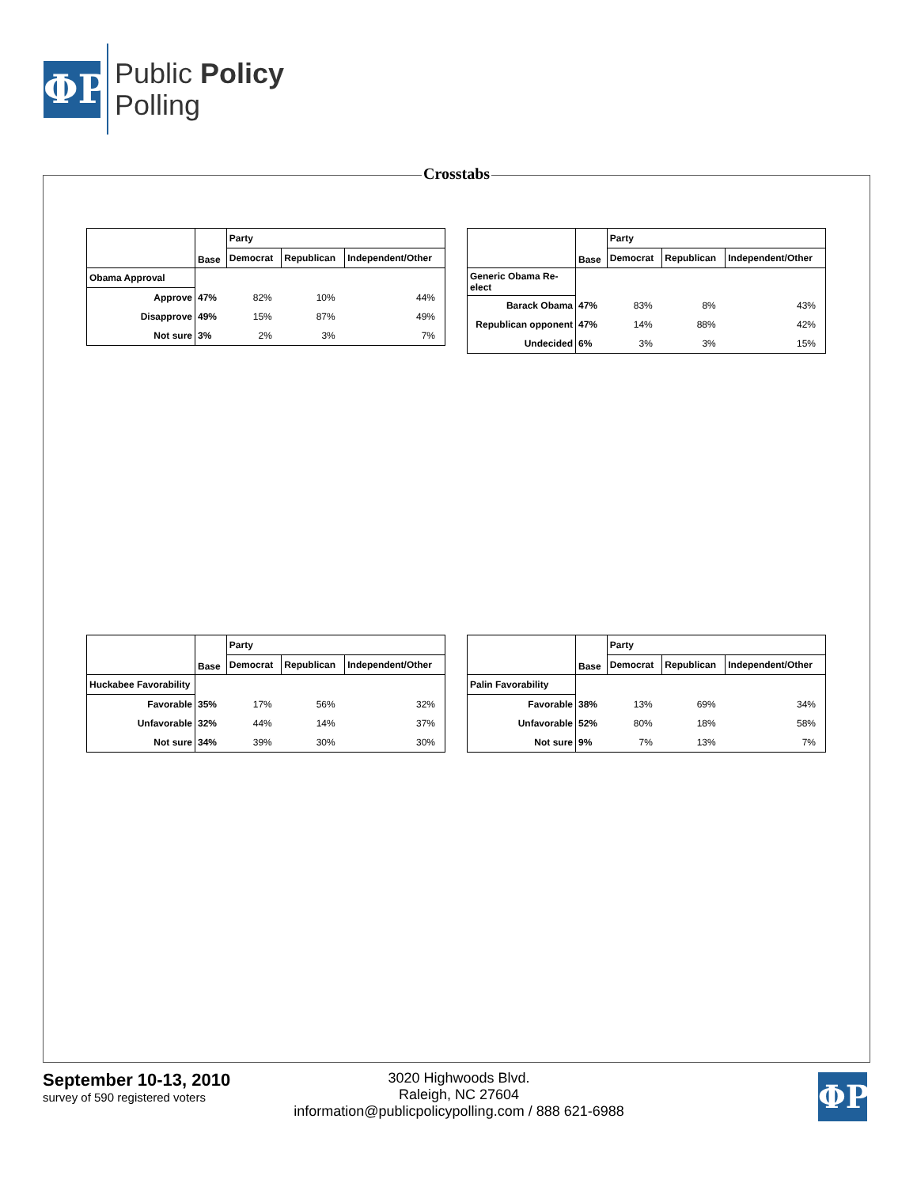ΦP
Public Policy
Polling
Crosstabs
| | Base | Party | | |
| --- | --- | --- | --- | --- |
| | | Democrat | Republican | Independent/Other |
| Obama Approval | | | | |
| Approve | 47% | 82% | 10% | 44% |
| Disapprove | 49% | 15% | 87% | 49% |
| Not sure | 3% | 2% | 3% | 7% |
| | Base | Party | | |
| --- | --- | --- | --- | --- |
| | | Democrat | Republican | Independent/Other |
| Generic Obama Re-elect | | | | |
| Barack Obama | 47% | 83% | 8% | 43% |
| Republican opponent | 47% | 14% | 88% | 42% |
| Undecided | 6% | 3% | 3% | 15% |
| | Base | Party | | |
| --- | --- | --- | --- | --- |
| | | Democrat | Republican | Independent/Other |
| Huckabee Favorability | | | | |
| Favorable | 35% | 17% | 56% | 32% |
| Unfavorable | 32% | 44% | 14% | 37% |
| Not sure | 34% | 39% | 30% | 30% |
| | Base | Party | | |
| --- | --- | --- | --- | --- |
| | | Democrat | Republican | Independent/Other |
| Palin Favorability | | | | |
| Favorable | 38% | 13% | 69% | 34% |
| Unfavorable | 52% | 80% | 18% | 58% |
| Not sure | 9% | 7% | 13% | 7% |
September 10-13, 2010
survey of 590 registered voters
3020 Highwoods Blvd.
Raleigh, NC 27604
information@publicpolicypolling.com / 888 621-6988
ΦP